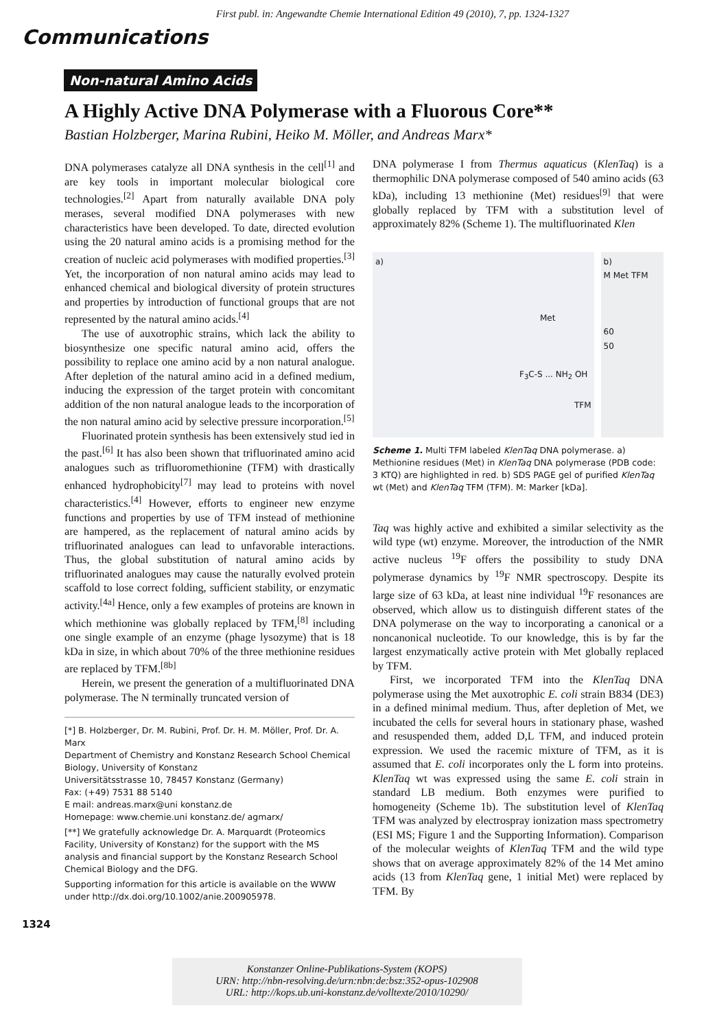First publ. in: Angewandte Chemie International Edition 49 (2010), 7, pp. 1324-1327
Communications
Non-natural Amino Acids
A Highly Active DNA Polymerase with a Fluorous Core**
Bastian Holzberger, Marina Rubini, Heiko M. Möller, and Andreas Marx*
DNA polymerases catalyze all DNA synthesis in the cell<sup>[1]</sup> and are key tools in important molecular biological core technologies.<sup>[2]</sup> Apart from naturally available DNA poly merases, several modified DNA polymerases with new characteristics have been developed. To date, directed evolution using the 20 natural amino acids is a promising method for the creation of nucleic acid polymerases with modified properties.<sup>[3]</sup> Yet, the incorporation of non natural amino acids may lead to enhanced chemical and biological diversity of protein structures and properties by introduction of functional groups that are not represented by the natural amino acids.<sup>[4]</sup>
The use of auxotrophic strains, which lack the ability to biosynthesize one specific natural amino acid, offers the possibility to replace one amino acid by a non natural analogue. After depletion of the natural amino acid in a defined medium, inducing the expression of the target protein with concomitant addition of the non natural analogue leads to the incorporation of the non natural amino acid by selective pressure incorporation.<sup>[5]</sup>
Fluorinated protein synthesis has been extensively stud ied in the past.<sup>[6]</sup> It has also been shown that trifluorinated amino acid analogues such as trifluoromethionine (TFM) with drastically enhanced hydrophobicity<sup>[7]</sup> may lead to proteins with novel characteristics.<sup>[4]</sup> However, efforts to engineer new enzyme functions and properties by use of TFM instead of methionine are hampered, as the replacement of natural amino acids by trifluorinated analogues can lead to unfavorable interactions. Thus, the global substitution of natural amino acids by trifluorinated analogues may cause the naturally evolved protein scaffold to lose correct folding, sufficient stability, or enzymatic activity.<sup>[4a]</sup> Hence, only a few examples of proteins are known in which methionine was globally replaced by TFM,<sup>[8]</sup> including one single example of an enzyme (phage lysozyme) that is 18 kDa in size, in which about 70% of the three methionine residues are replaced by TFM.<sup>[8b]</sup>
Herein, we present the generation of a multifluorinated DNA polymerase. The N terminally truncated version of
[*] B. Holzberger, Dr. M. Rubini, Prof. Dr. H. M. Möller, Prof. Dr. A. Marx
Department of Chemistry and Konstanz Research School Chemical Biology, University of Konstanz
Universitätsstrasse 10, 78457 Konstanz (Germany)
Fax: (+49) 7531 88 5140
E mail: andreas.marx@uni konstanz.de
Homepage: www.chemie.uni konstanz.de/ agmarx/
[**] We gratefully acknowledge Dr. A. Marquardt (Proteomics Facility, University of Konstanz) for the support with the MS analysis and financial support by the Konstanz Research School Chemical Biology and the DFG.
Supporting information for this article is available on the WWW under http://dx.doi.org/10.1002/anie.200905978.
DNA polymerase I from Thermus aquaticus (KlenTaq) is a thermophilic DNA polymerase composed of 540 amino acids (63 kDa), including 13 methionine (Met) residues<sup>[9]</sup> that were globally replaced by TFM with a substitution level of approximately 82% (Scheme 1). The multifluorinated Klen
a)
Met
F<sub>3</sub>C-S ... NH<sub>2</sub> OH
TFM
b)
M Met TFM
60
50
Scheme 1. Multi TFM labeled KlenTaq DNA polymerase. a) Methionine residues (Met) in KlenTaq DNA polymerase (PDB code: 3 KTQ) are highlighted in red. b) SDS PAGE gel of purified KlenTaq wt (Met) and KlenTaq TFM (TFM). M: Marker [kDa].
Taq was highly active and exhibited a similar selectivity as the wild type (wt) enzyme. Moreover, the introduction of the NMR active nucleus <sup>19</sup>F offers the possibility to study DNA polymerase dynamics by <sup>19</sup>F NMR spectroscopy. Despite its large size of 63 kDa, at least nine individual <sup>19</sup>F resonances are observed, which allow us to distinguish different states of the DNA polymerase on the way to incorporating a canonical or a noncanonical nucleotide. To our knowledge, this is by far the largest enzymatically active protein with Met globally replaced by TFM.
First, we incorporated TFM into the KlenTaq DNA polymerase using the Met auxotrophic E. coli strain B834 (DE3) in a defined minimal medium. Thus, after depletion of Met, we incubated the cells for several hours in stationary phase, washed and resuspended them, added D,L TFM, and induced protein expression. We used the racemic mixture of TFM, as it is assumed that E. coli incorporates only the L form into proteins. KlenTaq wt was expressed using the same E. coli strain in standard LB medium. Both enzymes were purified to homogeneity (Scheme 1b). The substitution level of KlenTaq TFM was analyzed by electrospray ionization mass spectrometry (ESI MS; Figure 1 and the Supporting Information). Comparison of the molecular weights of KlenTaq TFM and the wild type shows that on average approximately 82% of the 14 Met amino acids (13 from KlenTaq gene, 1 initial Met) were replaced by TFM. By
1324
Konstanzer Online-Publikations-System (KOPS)
URN: http://nbn-resolving.de/urn:nbn:de:bsz:352-opus-102908
URL: http://kops.ub.uni-konstanz.de/volltexte/2010/10290/